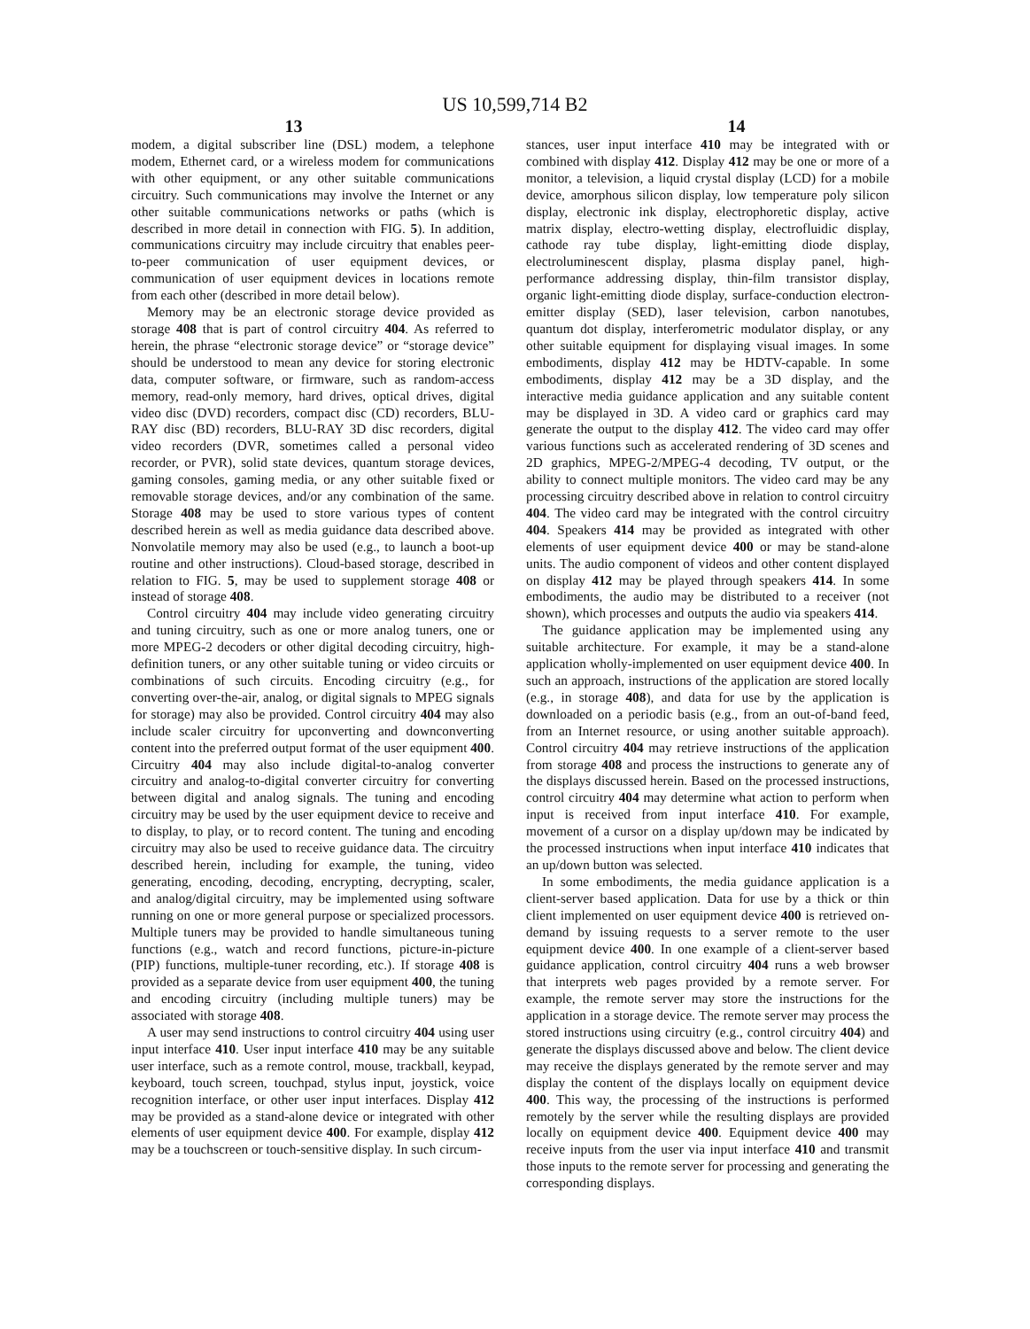US 10,599,714 B2
13 14
modem, a digital subscriber line (DSL) modem, a telephone modem, Ethernet card, or a wireless modem for communications with other equipment, or any other suitable communications circuitry. Such communications may involve the Internet or any other suitable communications networks or paths (which is described in more detail in connection with FIG. 5). In addition, communications circuitry may include circuitry that enables peer-to-peer communication of user equipment devices, or communication of user equipment devices in locations remote from each other (described in more detail below).
Memory may be an electronic storage device provided as storage 408 that is part of control circuitry 404. As referred to herein, the phrase “electronic storage device” or “storage device” should be understood to mean any device for storing electronic data, computer software, or firmware, such as random-access memory, read-only memory, hard drives, optical drives, digital video disc (DVD) recorders, compact disc (CD) recorders, BLU-RAY disc (BD) recorders, BLU-RAY 3D disc recorders, digital video recorders (DVR, sometimes called a personal video recorder, or PVR), solid state devices, quantum storage devices, gaming consoles, gaming media, or any other suitable fixed or removable storage devices, and/or any combination of the same. Storage 408 may be used to store various types of content described herein as well as media guidance data described above. Nonvolatile memory may also be used (e.g., to launch a boot-up routine and other instructions). Cloud-based storage, described in relation to FIG. 5, may be used to supplement storage 408 or instead of storage 408.
Control circuitry 404 may include video generating circuitry and tuning circuitry, such as one or more analog tuners, one or more MPEG-2 decoders or other digital decoding circuitry, high-definition tuners, or any other suitable tuning or video circuits or combinations of such circuits. Encoding circuitry (e.g., for converting over-the-air, analog, or digital signals to MPEG signals for storage) may also be provided. Control circuitry 404 may also include scaler circuitry for upconverting and downconverting content into the preferred output format of the user equipment 400. Circuitry 404 may also include digital-to-analog converter circuitry and analog-to-digital converter circuitry for converting between digital and analog signals. The tuning and encoding circuitry may be used by the user equipment device to receive and to display, to play, or to record content. The tuning and encoding circuitry may also be used to receive guidance data. The circuitry described herein, including for example, the tuning, video generating, encoding, decoding, encrypting, decrypting, scaler, and analog/digital circuitry, may be implemented using software running on one or more general purpose or specialized processors. Multiple tuners may be provided to handle simultaneous tuning functions (e.g., watch and record functions, picture-in-picture (PIP) functions, multiple-tuner recording, etc.). If storage 408 is provided as a separate device from user equipment 400, the tuning and encoding circuitry (including multiple tuners) may be associated with storage 408.
A user may send instructions to control circuitry 404 using user input interface 410. User input interface 410 may be any suitable user interface, such as a remote control, mouse, trackball, keypad, keyboard, touch screen, touchpad, stylus input, joystick, voice recognition interface, or other user input interfaces. Display 412 may be provided as a stand-alone device or integrated with other elements of user equipment device 400. For example, display 412 may be a touchscreen or touch-sensitive display. In such circum-
stances, user input interface 410 may be integrated with or combined with display 412. Display 412 may be one or more of a monitor, a television, a liquid crystal display (LCD) for a mobile device, amorphous silicon display, low temperature poly silicon display, electronic ink display, electrophoretic display, active matrix display, electro-wetting display, electrofluidic display, cathode ray tube display, light-emitting diode display, electroluminescent display, plasma display panel, high-performance addressing display, thin-film transistor display, organic light-emitting diode display, surface-conduction electron-emitter display (SED), laser television, carbon nanotubes, quantum dot display, interferometric modulator display, or any other suitable equipment for displaying visual images. In some embodiments, display 412 may be HDTV-capable. In some embodiments, display 412 may be a 3D display, and the interactive media guidance application and any suitable content may be displayed in 3D. A video card or graphics card may generate the output to the display 412. The video card may offer various functions such as accelerated rendering of 3D scenes and 2D graphics, MPEG-2/MPEG-4 decoding, TV output, or the ability to connect multiple monitors. The video card may be any processing circuitry described above in relation to control circuitry 404. The video card may be integrated with the control circuitry 404. Speakers 414 may be provided as integrated with other elements of user equipment device 400 or may be stand-alone units. The audio component of videos and other content displayed on display 412 may be played through speakers 414. In some embodiments, the audio may be distributed to a receiver (not shown), which processes and outputs the audio via speakers 414.
The guidance application may be implemented using any suitable architecture. For example, it may be a stand-alone application wholly-implemented on user equipment device 400. In such an approach, instructions of the application are stored locally (e.g., in storage 408), and data for use by the application is downloaded on a periodic basis (e.g., from an out-of-band feed, from an Internet resource, or using another suitable approach). Control circuitry 404 may retrieve instructions of the application from storage 408 and process the instructions to generate any of the displays discussed herein. Based on the processed instructions, control circuitry 404 may determine what action to perform when input is received from input interface 410. For example, movement of a cursor on a display up/down may be indicated by the processed instructions when input interface 410 indicates that an up/down button was selected.
In some embodiments, the media guidance application is a client-server based application. Data for use by a thick or thin client implemented on user equipment device 400 is retrieved on-demand by issuing requests to a server remote to the user equipment device 400. In one example of a client-server based guidance application, control circuitry 404 runs a web browser that interprets web pages provided by a remote server. For example, the remote server may store the instructions for the application in a storage device. The remote server may process the stored instructions using circuitry (e.g., control circuitry 404) and generate the displays discussed above and below. The client device may receive the displays generated by the remote server and may display the content of the displays locally on equipment device 400. This way, the processing of the instructions is performed remotely by the server while the resulting displays are provided locally on equipment device 400. Equipment device 400 may receive inputs from the user via input interface 410 and transmit those inputs to the remote server for processing and generating the corresponding displays.